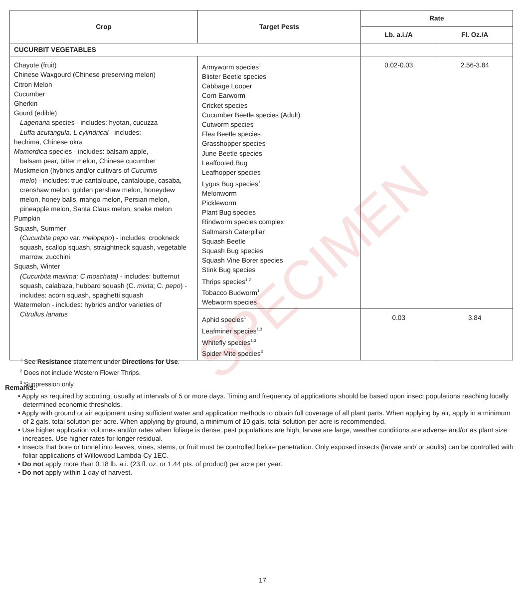| Crop | Target Pests | Rate | |
| --- | --- | --- | --- |
| | | Lb. a.i./A | Fl. Oz./A |
| CUCURBIT VEGETABLES | | | |
| Chayote (fruit) Chinese Waxgourd (Chinese preserving melon) Citron Melon Cucumber Gherkin Gourd (edible) Lagenaria species - includes: hyotan, cucuzza Luffa acutangula, L cylindrical - includes: hechima, Chinese okra Momordica species - includes: balsam apple, balsam pear, bitter melon, Chinese cucumber Muskmelon (hybrids and/or cultivars of Cucumis melo ) - includes: true cantaloupe, cantaloupe, casaba, crenshaw melon, golden pershaw melon, honeydew melon, honey balls, mango melon, Persian melon, pineapple melon, Santa Claus melon, snake melon Pumpkin Squash, Summer ( Cucurbita pepo var. melopepo ) - includes: crookneck squash, scallop squash, straightneck squash, vegetable marrow, zucchini Squash, Winter (Cucurbita maxima; C moschata) - includes: butternut squash, calabaza, hubbard squash (C. mixta ; C. pepo ) - includes: acorn squash, spaghetti squash Watermelon - includes: hybrids and/or varieties of Citrullus lanatus | Armyworm species<sup>1</sup> Blister Beetle species Cabbage Looper Corn Earworm Cricket species Cucumber Beetle species (Adult) Cutworm species Flea Beetle species Grasshopper species June Beetle species Leaffooted Bug Leafhopper species Lygus Bug species<sup>1</sup> Melonworm Pickleworm Plant Bug species Rindworm species complex Saltmarsh Caterpillar Squash Beetle Squash Bug species Squash Vine Borer species Stink Bug species Thrips species<sup>1,2</sup> Tobacco Budworm<sup>1</sup> Webworm species | 0.02-0.03 | 2.56-3.84 |
| | Aphid species<sup>1</sup> Leafminer species<sup>1,3</sup> Whitefly species<sup>1,3</sup> Spider Mite species<sup>3</sup> | 0.03 | 3.84 |
<sup>1</sup> See Resistance statement under Directions for Use.
<sup>2</sup> Does not include Western Flower Thrips.
<sup>3</sup> Suppression only.
Remarks:
• Apply as required by scouting, usually at intervals of 5 or more days. Timing and frequency of applications should be based upon insect populations reaching locally determined economic thresholds.
• Apply with ground or air equipment using sufficient water and application methods to obtain full coverage of all plant parts. When applying by air, apply in a minimum of 2 gals. total solution per acre. When applying by ground, a minimum of 10 gals. total solution per acre is recommended.
• Use higher application volumes and/or rates when foliage is dense, pest populations are high, larvae are large, weather conditions are adverse and/or as plant size increases. Use higher rates for longer residual.
• Insects that bore or tunnel into leaves, vines, stems, or fruit must be controlled before penetration. Only exposed insects (larvae and/ or adults) can be controlled with foliar applications of Willowood Lambda-Cy 1EC.
• Do not apply more than 0.18 lb. a.i. (23 fl. oz. or 1.44 pts. of product) per acre per year.
• Do not apply within 1 day of harvest.
17
SPECIMEN